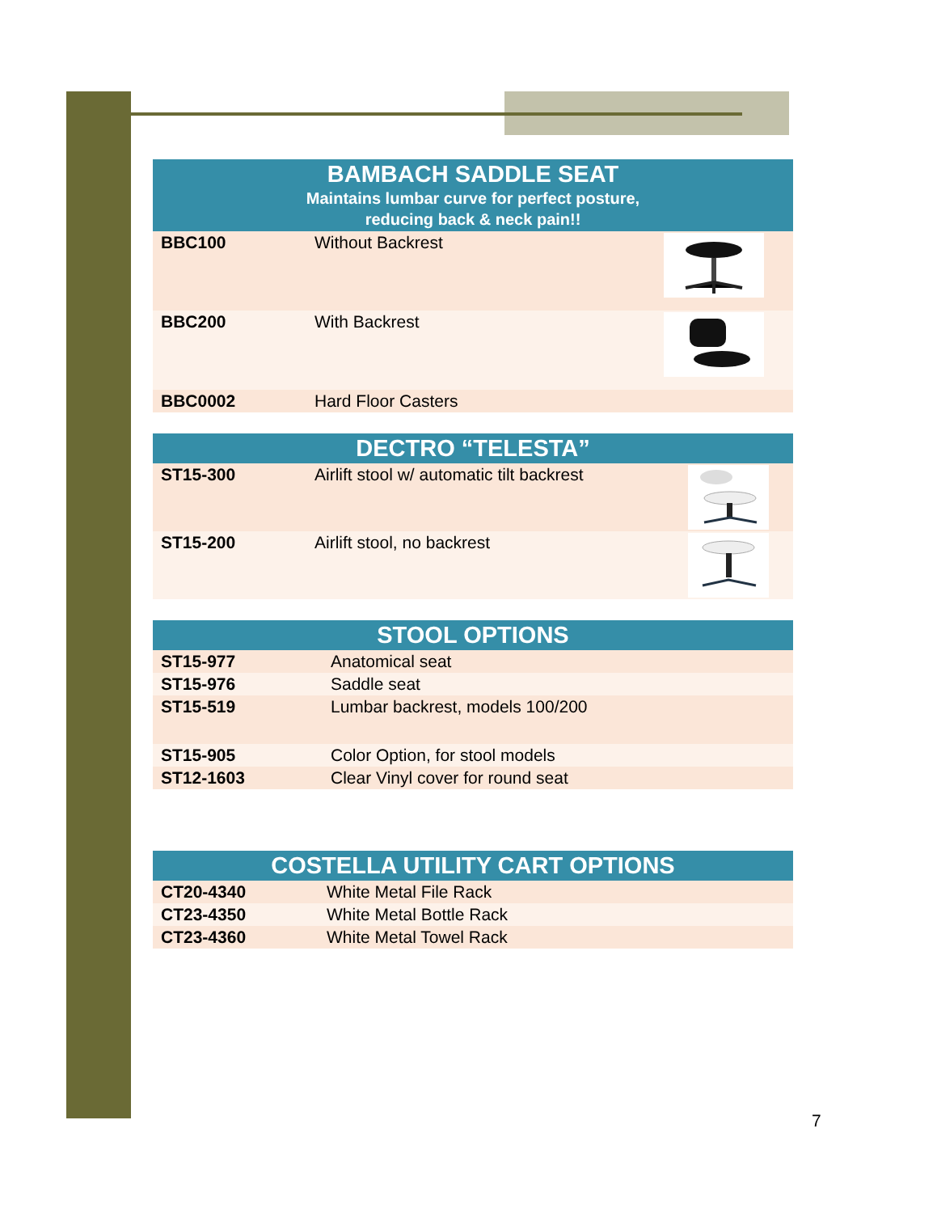| BAMBACH SADDLE SEAT Maintains lumbar curve for perfect posture, reducing back & neck pain!! | | |
| --- | --- | --- |
| BBC100 | Without Backrest | |
| BBC200 | With Backrest | |
| BBC0002 | Hard Floor Casters | |
| DECTRO “TELESTA” | | |
| --- | --- | --- |
| ST15-300 | Airlift stool w/ automatic tilt backrest | |
| ST15-200 | Airlift stool, no backrest | |
| STOOL OPTIONS | |
| --- | --- |
| ST15-977 | Anatomical seat |
| ST15-976 | Saddle seat |
| ST15-519 | Lumbar backrest, models 100/200 |
| ST15-905 | Color Option, for stool models |
| ST12-1603 | Clear Vinyl cover for round seat |
| COSTELLA UTILITY CART OPTIONS | |
| --- | --- |
| CT20-4340 | White Metal File Rack |
| CT23-4350 | White Metal Bottle Rack |
| CT23-4360 | White Metal Towel Rack |
7